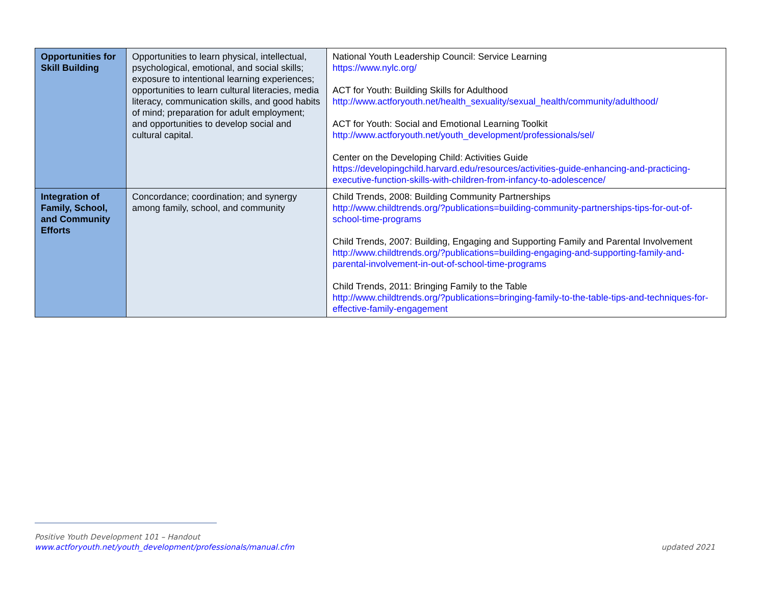| Opportunities for Skill Building | Opportunities to learn physical, intellectual, psychological, emotional, and social skills; exposure to intentional learning experiences; opportunities to learn cultural literacies, media literacy, communication skills, and good habits of mind; preparation for adult employment; and opportunities to develop social and cultural capital. | National Youth Leadership Council: Service Learning https://www.nylc.org/ ACT for Youth: Building Skills for Adulthood http://www.actforyouth.net/health_sexuality/sexual_health/community/adulthood/ ACT for Youth: Social and Emotional Learning Toolkit http://www.actforyouth.net/youth_development/professionals/sel/ Center on the Developing Child: Activities Guide https://developingchild.harvard.edu/resources/activities-guide-enhancing-and-practicing-executive-function-skills-with-children-from-infancy-to-adolescence/ |
| Integration of Family, School, and Community Efforts | Concordance; coordination; and synergy among family, school, and community | Child Trends, 2008: Building Community Partnerships http://www.childtrends.org/?publications=building-community-partnerships-tips-for-out-of-school-time-programs Child Trends, 2007: Building, Engaging and Supporting Family and Parental Involvement http://www.childtrends.org/?publications=building-engaging-and-supporting-family-and-parental-involvement-in-out-of-school-time-programs Child Trends, 2011: Bringing Family to the Table http://www.childtrends.org/?publications=bringing-family-to-the-table-tips-and-techniques-for-effective-family-engagement |
Positive Youth Development 101 – Handout
www.actforyouth.net/youth_development/professionals/manual.cfm updated 2021